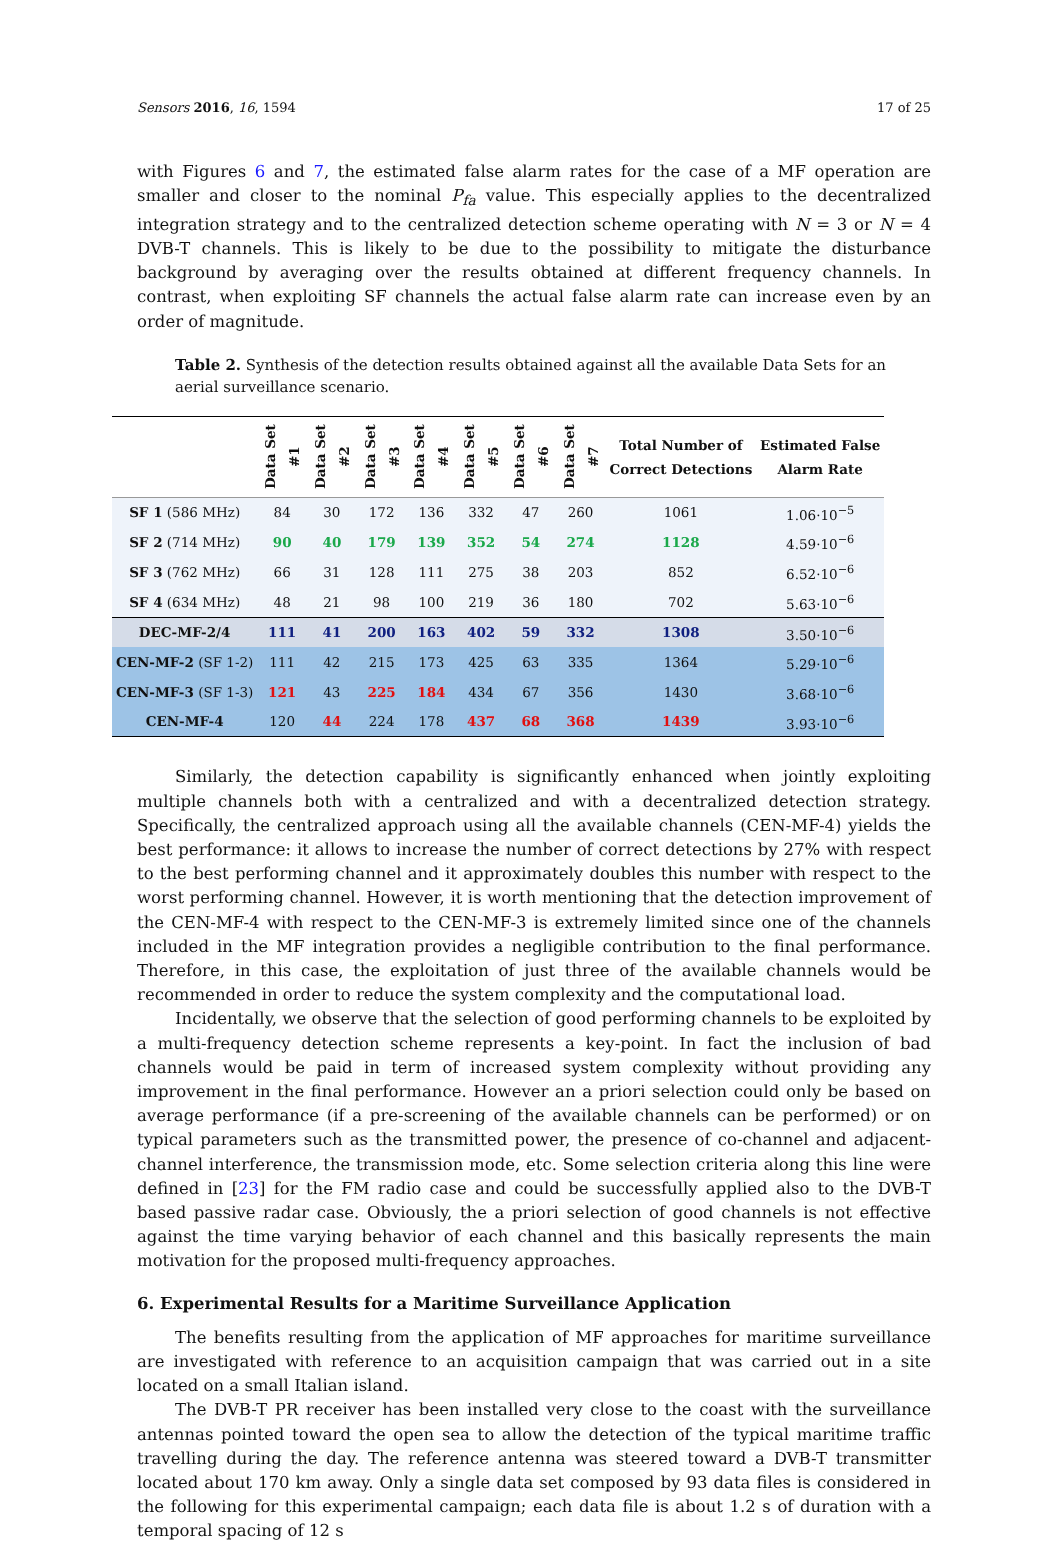Sensors 2016, 16, 1594 17 of 25
with Figures 6 and 7, the estimated false alarm rates for the case of a MF operation are smaller and closer to the nominal P<sub>fa</sub> value. This especially applies to the decentralized integration strategy and to the centralized detection scheme operating with N = 3 or N = 4 DVB-T channels. This is likely to be due to the possibility to mitigate the disturbance background by averaging over the results obtained at different frequency channels. In contrast, when exploiting SF channels the actual false alarm rate can increase even by an order of magnitude.
Table 2. Synthesis of the detection results obtained against all the available Data Sets for an aerial surveillance scenario.
| | Data Set #1 | Data Set #2 | Data Set #3 | Data Set #4 | Data Set #5 | Data Set #6 | Data Set #7 | Total Number of Correct Detections | Estimated False Alarm Rate |
| --- | --- | --- | --- | --- | --- | --- | --- | --- | --- |
| SF 1 (586 MHz) | 84 | 30 | 172 | 136 | 332 | 47 | 260 | 1061 | 1.06·10<sup>−5</sup> |
| SF 2 (714 MHz) | 90 | 40 | 179 | 139 | 352 | 54 | 274 | 1128 | 4.59·10<sup>−6</sup> |
| SF 3 (762 MHz) | 66 | 31 | 128 | 111 | 275 | 38 | 203 | 852 | 6.52·10<sup>−6</sup> |
| SF 4 (634 MHz) | 48 | 21 | 98 | 100 | 219 | 36 | 180 | 702 | 5.63·10<sup>−6</sup> |
| DEC-MF-2/4 | 111 | 41 | 200 | 163 | 402 | 59 | 332 | 1308 | 3.50·10<sup>−6</sup> |
| CEN-MF-2 (SF 1-2) | 111 | 42 | 215 | 173 | 425 | 63 | 335 | 1364 | 5.29·10<sup>−6</sup> |
| CEN-MF-3 (SF 1-3) | 121 | 43 | 225 | 184 | 434 | 67 | 356 | 1430 | 3.68·10<sup>−6</sup> |
| CEN-MF-4 | 120 | 44 | 224 | 178 | 437 | 68 | 368 | 1439 | 3.93·10<sup>−6</sup> |
Similarly, the detection capability is significantly enhanced when jointly exploiting multiple channels both with a centralized and with a decentralized detection strategy. Specifically, the centralized approach using all the available channels (CEN-MF-4) yields the best performance: it allows to increase the number of correct detections by 27% with respect to the best performing channel and it approximately doubles this number with respect to the worst performing channel. However, it is worth mentioning that the detection improvement of the CEN-MF-4 with respect to the CEN-MF-3 is extremely limited since one of the channels included in the MF integration provides a negligible contribution to the final performance. Therefore, in this case, the exploitation of just three of the available channels would be recommended in order to reduce the system complexity and the computational load.
Incidentally, we observe that the selection of good performing channels to be exploited by a multi-frequency detection scheme represents a key-point. In fact the inclusion of bad channels would be paid in term of increased system complexity without providing any improvement in the final performance. However an a priori selection could only be based on average performance (if a pre-screening of the available channels can be performed) or on typical parameters such as the transmitted power, the presence of co-channel and adjacent-channel interference, the transmission mode, etc. Some selection criteria along this line were defined in [23] for the FM radio case and could be successfully applied also to the DVB-T based passive radar case. Obviously, the a priori selection of good channels is not effective against the time varying behavior of each channel and this basically represents the main motivation for the proposed multi-frequency approaches.
6. Experimental Results for a Maritime Surveillance Application
The benefits resulting from the application of MF approaches for maritime surveillance are investigated with reference to an acquisition campaign that was carried out in a site located on a small Italian island.
The DVB-T PR receiver has been installed very close to the coast with the surveillance antennas pointed toward the open sea to allow the detection of the typical maritime traffic travelling during the day. The reference antenna was steered toward a DVB-T transmitter located about 170 km away. Only a single data set composed by 93 data files is considered in the following for this experimental campaign; each data file is about 1.2 s of duration with a temporal spacing of 12 s